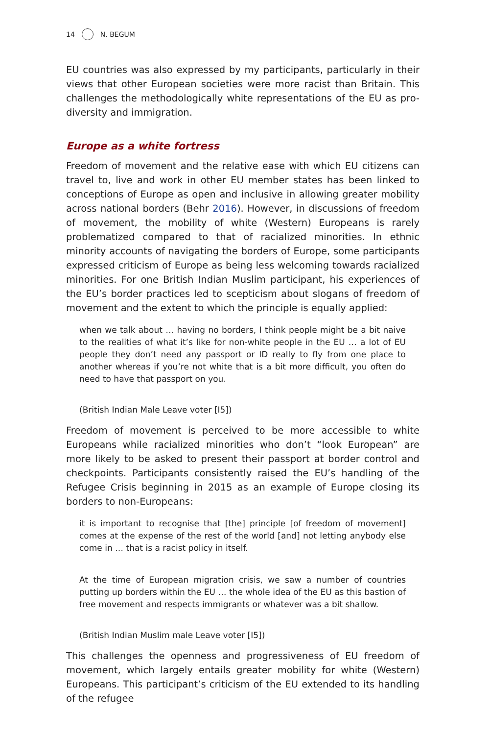14 N. BEGUM
EU countries was also expressed by my participants, particularly in their views that other European societies were more racist than Britain. This challenges the methodologically white representations of the EU as pro-diversity and immigration.
Europe as a white fortress
Freedom of movement and the relative ease with which EU citizens can travel to, live and work in other EU member states has been linked to conceptions of Europe as open and inclusive in allowing greater mobility across national borders (Behr 2016). However, in discussions of freedom of movement, the mobility of white (Western) Europeans is rarely problematized compared to that of racialized minorities. In ethnic minority accounts of navigating the borders of Europe, some participants expressed criticism of Europe as being less welcoming towards racialized minorities. For one British Indian Muslim participant, his experiences of the EU’s border practices led to scepticism about slogans of freedom of movement and the extent to which the principle is equally applied:
when we talk about … having no borders, I think people might be a bit naive to the realities of what it’s like for non-white people in the EU … a lot of EU people they don’t need any passport or ID really to fly from one place to another whereas if you’re not white that is a bit more difficult, you often do need to have that passport on you.
(British Indian Male Leave voter [I5])
Freedom of movement is perceived to be more accessible to white Europeans while racialized minorities who don’t “look European” are more likely to be asked to present their passport at border control and checkpoints. Participants consistently raised the EU’s handling of the Refugee Crisis beginning in 2015 as an example of Europe closing its borders to non-Europeans:
it is important to recognise that [the] principle [of freedom of movement] comes at the expense of the rest of the world [and] not letting anybody else come in … that is a racist policy in itself.
At the time of European migration crisis, we saw a number of countries putting up borders within the EU … the whole idea of the EU as this bastion of free movement and respects immigrants or whatever was a bit shallow.
(British Indian Muslim male Leave voter [I5])
This challenges the openness and progressiveness of EU freedom of movement, which largely entails greater mobility for white (Western) Europeans. This participant’s criticism of the EU extended to its handling of the refugee